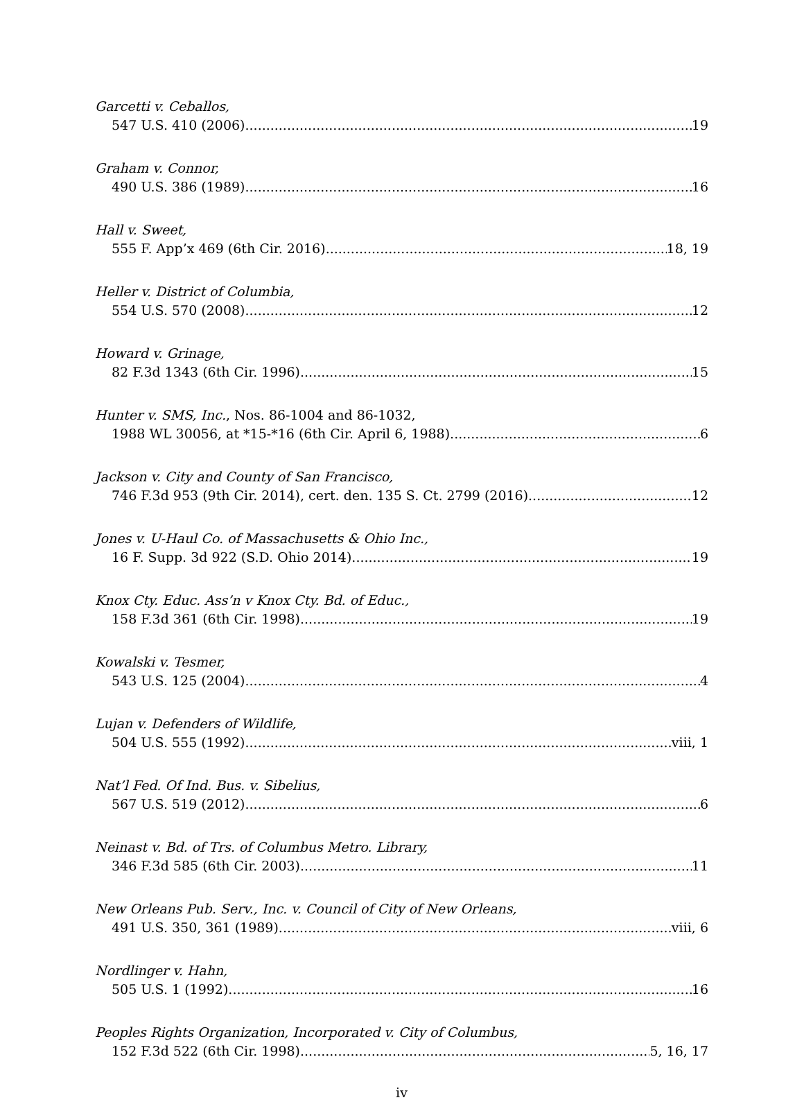Garcetti v. Ceballos,
547 U.S. 410 (2006) 19
Graham v. Connor,
490 U.S. 386 (1989) 16
Hall v. Sweet,
555 F. App’x 469 (6th Cir. 2016) 18, 19
Heller v. District of Columbia,
554 U.S. 570 (2008) 12
Howard v. Grinage,
82 F.3d 1343 (6th Cir. 1996) 15
Hunter v. SMS, Inc., Nos. 86-1004 and 86-1032,
1988 WL 30056, at *15-*16 (6th Cir. April 6, 1988) 6
Jackson v. City and County of San Francisco,
746 F.3d 953 (9th Cir. 2014), cert. den. 135 S. Ct. 2799 (2016) 12
Jones v. U-Haul Co. of Massachusetts & Ohio Inc.,
16 F. Supp. 3d 922 (S.D. Ohio 2014) 19
Knox Cty. Educ. Ass’n v Knox Cty. Bd. of Educ.,
158 F.3d 361 (6th Cir. 1998) 19
Kowalski v. Tesmer,
543 U.S. 125 (2004) 4
Lujan v. Defenders of Wildlife,
504 U.S. 555 (1992) viii, 1
Nat’l Fed. Of Ind. Bus. v. Sibelius,
567 U.S. 519 (2012) 6
Neinast v. Bd. of Trs. of Columbus Metro. Library,
346 F.3d 585 (6th Cir. 2003) 11
New Orleans Pub. Serv., Inc. v. Council of City of New Orleans,
491 U.S. 350, 361 (1989) viii, 6
Nordlinger v. Hahn,
505 U.S. 1 (1992) 16
Peoples Rights Organization, Incorporated v. City of Columbus,
152 F.3d 522 (6th Cir. 1998) 5, 16, 17
iv